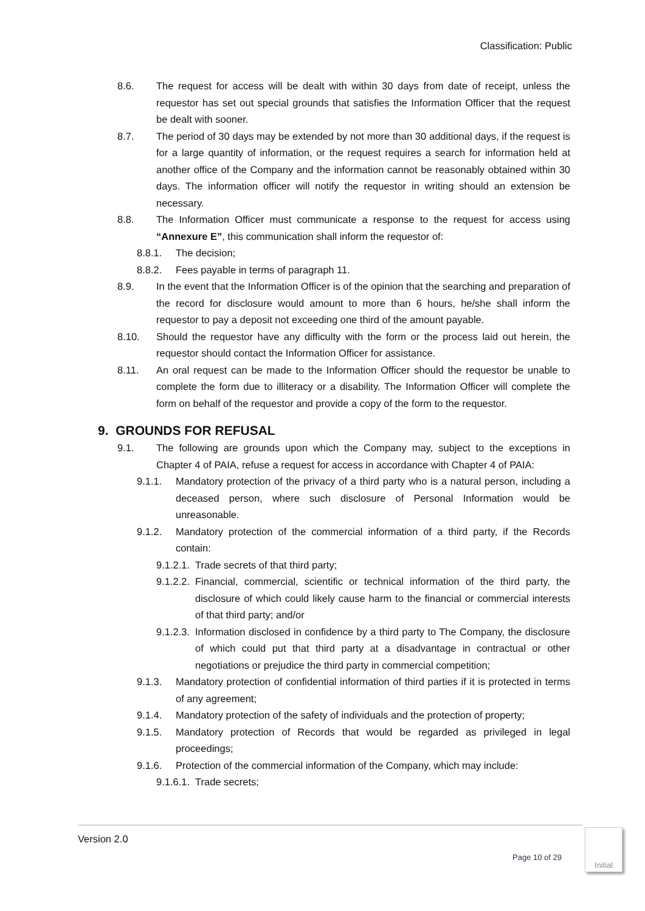Classification: Public
8.6. The request for access will be dealt with within 30 days from date of receipt, unless the requestor has set out special grounds that satisfies the Information Officer that the request be dealt with sooner.
8.7. The period of 30 days may be extended by not more than 30 additional days, if the request is for a large quantity of information, or the request requires a search for information held at another office of the Company and the information cannot be reasonably obtained within 30 days. The information officer will notify the requestor in writing should an extension be necessary.
8.8. The Information Officer must communicate a response to the request for access using “Annexure E”, this communication shall inform the requestor of:
8.8.1. The decision;
8.8.2. Fees payable in terms of paragraph 11.
8.9. In the event that the Information Officer is of the opinion that the searching and preparation of the record for disclosure would amount to more than 6 hours, he/she shall inform the requestor to pay a deposit not exceeding one third of the amount payable.
8.10. Should the requestor have any difficulty with the form or the process laid out herein, the requestor should contact the Information Officer for assistance.
8.11. An oral request can be made to the Information Officer should the requestor be unable to complete the form due to illiteracy or a disability. The Information Officer will complete the form on behalf of the requestor and provide a copy of the form to the requestor.
9. GROUNDS FOR REFUSAL
9.1. The following are grounds upon which the Company may, subject to the exceptions in Chapter 4 of PAIA, refuse a request for access in accordance with Chapter 4 of PAIA:
9.1.1. Mandatory protection of the privacy of a third party who is a natural person, including a deceased person, where such disclosure of Personal Information would be unreasonable.
9.1.2. Mandatory protection of the commercial information of a third party, if the Records contain:
9.1.2.1. Trade secrets of that third party;
9.1.2.2. Financial, commercial, scientific or technical information of the third party, the disclosure of which could likely cause harm to the financial or commercial interests of that third party; and/or
9.1.2.3. Information disclosed in confidence by a third party to The Company, the disclosure of which could put that third party at a disadvantage in contractual or other negotiations or prejudice the third party in commercial competition;
9.1.3. Mandatory protection of confidential information of third parties if it is protected in terms of any agreement;
9.1.4. Mandatory protection of the safety of individuals and the protection of property;
9.1.5. Mandatory protection of Records that would be regarded as privileged in legal proceedings;
9.1.6. Protection of the commercial information of the Company, which may include:
9.1.6.1. Trade secrets;
Version 2.0
Page 10 of 29
Initial